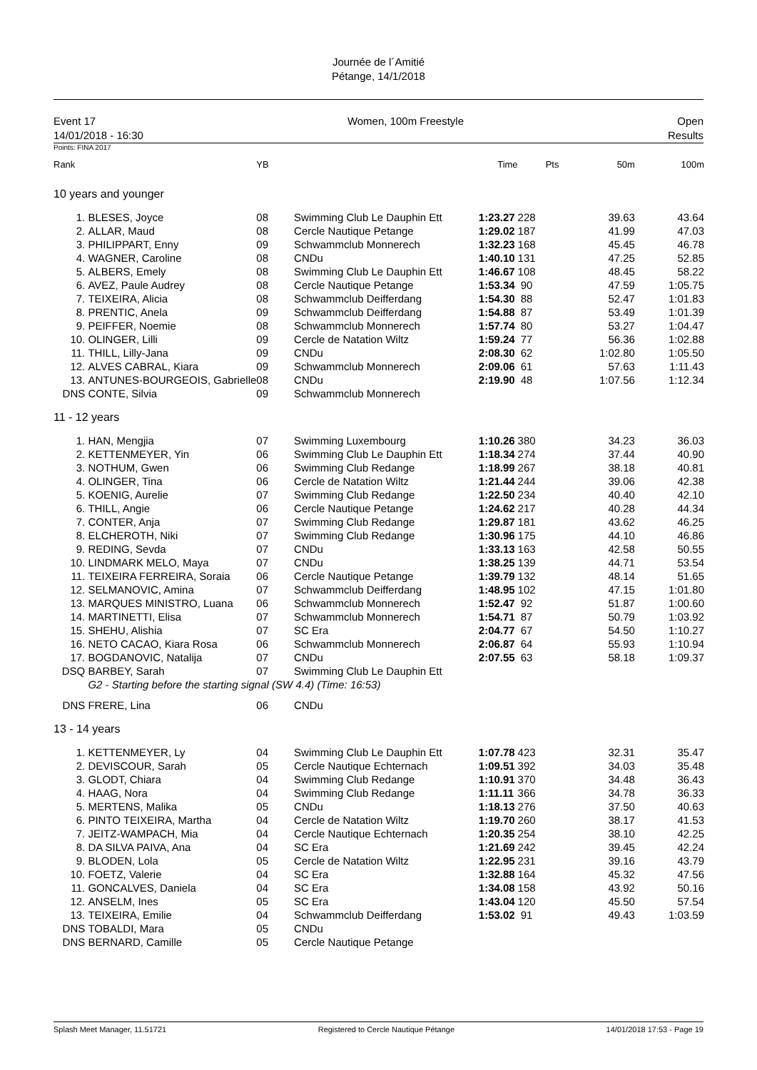Journée de l´Amitié
Pétange, 14/1/2018
Event 17
14/01/2018 - 16:30
Women, 100m Freestyle Open
Results
Points: FINA 2017
| Rank | | YB | | Time | Pts | 50m | 100m |
| 10 years and younger | | | | | | | |
| 1. | BLESES, Joyce | 08 | Swimming Club Le Dauphin Ett | 1:23.27 | 228 | 39.63 | 43.64 |
| 2. | ALLAR, Maud | 08 | Cercle Nautique Petange | 1:29.02 | 187 | 41.99 | 47.03 |
| 3. | PHILIPPART, Enny | 09 | Schwammclub Monnerech | 1:32.23 | 168 | 45.45 | 46.78 |
| 4. | WAGNER, Caroline | 08 | CNDu | 1:40.10 | 131 | 47.25 | 52.85 |
| 5. | ALBERS, Emely | 08 | Swimming Club Le Dauphin Ett | 1:46.67 | 108 | 48.45 | 58.22 |
| 6. | AVEZ, Paule Audrey | 08 | Cercle Nautique Petange | 1:53.34 | 90 | 47.59 | 1:05.75 |
| 7. | TEIXEIRA, Alicia | 08 | Schwammclub Deifferdang | 1:54.30 | 88 | 52.47 | 1:01.83 |
| 8. | PRENTIC, Anela | 09 | Schwammclub Deifferdang | 1:54.88 | 87 | 53.49 | 1:01.39 |
| 9. | PEIFFER, Noemie | 08 | Schwammclub Monnerech | 1:57.74 | 80 | 53.27 | 1:04.47 |
| 10. | OLINGER, Lilli | 09 | Cercle de Natation Wiltz | 1:59.24 | 77 | 56.36 | 1:02.88 |
| 11. | THILL, Lilly-Jana | 09 | CNDu | 2:08.30 | 62 | 1:02.80 | 1:05.50 |
| 12. | ALVES CABRAL, Kiara | 09 | Schwammclub Monnerech | 2:09.06 | 61 | 57.63 | 1:11.43 |
| 13. | ANTUNES-BOURGEOIS, Gabrielle | 08 | CNDu | 2:19.90 | 48 | 1:07.56 | 1:12.34 |
| DNS | CONTE, Silvia | 09 | Schwammclub Monnerech | | | | |
| 11 - 12 years | | | | | | | |
| 1. | HAN, Mengjia | 07 | Swimming Luxembourg | 1:10.26 | 380 | 34.23 | 36.03 |
| 2. | KETTENMEYER, Yin | 06 | Swimming Club Le Dauphin Ett | 1:18.34 | 274 | 37.44 | 40.90 |
| 3. | NOTHUM, Gwen | 06 | Swimming Club Redange | 1:18.99 | 267 | 38.18 | 40.81 |
| 4. | OLINGER, Tina | 06 | Cercle de Natation Wiltz | 1:21.44 | 244 | 39.06 | 42.38 |
| 5. | KOENIG, Aurelie | 07 | Swimming Club Redange | 1:22.50 | 234 | 40.40 | 42.10 |
| 6. | THILL, Angie | 06 | Cercle Nautique Petange | 1:24.62 | 217 | 40.28 | 44.34 |
| 7. | CONTER, Anja | 07 | Swimming Club Redange | 1:29.87 | 181 | 43.62 | 46.25 |
| 8. | ELCHEROTH, Niki | 07 | Swimming Club Redange | 1:30.96 | 175 | 44.10 | 46.86 |
| 9. | REDING, Sevda | 07 | CNDu | 1:33.13 | 163 | 42.58 | 50.55 |
| 10. | LINDMARK MELO, Maya | 07 | CNDu | 1:38.25 | 139 | 44.71 | 53.54 |
| 11. | TEIXEIRA FERREIRA, Soraia | 06 | Cercle Nautique Petange | 1:39.79 | 132 | 48.14 | 51.65 |
| 12. | SELMANOVIC, Amina | 07 | Schwammclub Deifferdang | 1:48.95 | 102 | 47.15 | 1:01.80 |
| 13. | MARQUES MINISTRO, Luana | 06 | Schwammclub Monnerech | 1:52.47 | 92 | 51.87 | 1:00.60 |
| 14. | MARTINETTI, Elisa | 07 | Schwammclub Monnerech | 1:54.71 | 87 | 50.79 | 1:03.92 |
| 15. | SHEHU, Alishia | 07 | SC Era | 2:04.77 | 67 | 54.50 | 1:10.27 |
| 16. | NETO CACAO, Kiara Rosa | 06 | Schwammclub Monnerech | 2:06.87 | 64 | 55.93 | 1:10.94 |
| 17. | BOGDANOVIC, Natalija | 07 | CNDu | 2:07.55 | 63 | 58.18 | 1:09.37 |
| DSQ | BARBEY, Sarah | 07 | Swimming Club Le Dauphin Ett | | | | |
| | G2 - Starting before the starting signal (SW 4.4) (Time: 16:53) | | | | | | |
| DNS | FRERE, Lina | 06 | CNDu | | | | |
| 13 - 14 years | | | | | | | |
| 1. | KETTENMEYER, Ly | 04 | Swimming Club Le Dauphin Ett | 1:07.78 | 423 | 32.31 | 35.47 |
| 2. | DEVISCOUR, Sarah | 05 | Cercle Nautique Echternach | 1:09.51 | 392 | 34.03 | 35.48 |
| 3. | GLODT, Chiara | 04 | Swimming Club Redange | 1:10.91 | 370 | 34.48 | 36.43 |
| 4. | HAAG, Nora | 04 | Swimming Club Redange | 1:11.11 | 366 | 34.78 | 36.33 |
| 5. | MERTENS, Malika | 05 | CNDu | 1:18.13 | 276 | 37.50 | 40.63 |
| 6. | PINTO TEIXEIRA, Martha | 04 | Cercle de Natation Wiltz | 1:19.70 | 260 | 38.17 | 41.53 |
| 7. | JEITZ-WAMPACH, Mia | 04 | Cercle Nautique Echternach | 1:20.35 | 254 | 38.10 | 42.25 |
| 8. | DA SILVA PAIVA, Ana | 04 | SC Era | 1:21.69 | 242 | 39.45 | 42.24 |
| 9. | BLODEN, Lola | 05 | Cercle de Natation Wiltz | 1:22.95 | 231 | 39.16 | 43.79 |
| 10. | FOETZ, Valerie | 04 | SC Era | 1:32.88 | 164 | 45.32 | 47.56 |
| 11. | GONCALVES, Daniela | 04 | SC Era | 1:34.08 | 158 | 43.92 | 50.16 |
| 12. | ANSELM, Ines | 05 | SC Era | 1:43.04 | 120 | 45.50 | 57.54 |
| 13. | TEIXEIRA, Emilie | 04 | Schwammclub Deifferdang | 1:53.02 | 91 | 49.43 | 1:03.59 |
| DNS | TOBALDI, Mara | 05 | CNDu | | | | |
| DNS | BERNARD, Camille | 05 | Cercle Nautique Petange | | | | |
Splash Meet Manager, 11.51721 Registered to Cercle Nautique Pétange 14/01/2018 17:53 - Page 19